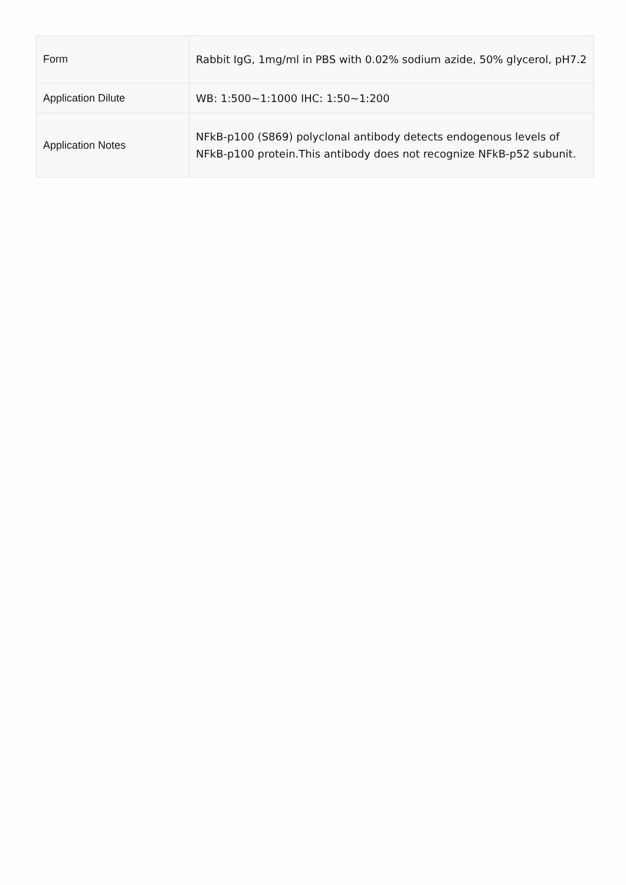| Form | Rabbit IgG, 1mg/ml in PBS with 0.02% sodium azide, 50% glycerol, pH7.2 |
| Application Dilute | WB: 1:500~1:1000 IHC: 1:50~1:200 |
| Application Notes | NFkB-p100 (S869) polyclonal antibody detects endogenous levels of NFkB-p100 protein.This antibody does not recognize NFkB-p52 subunit. |